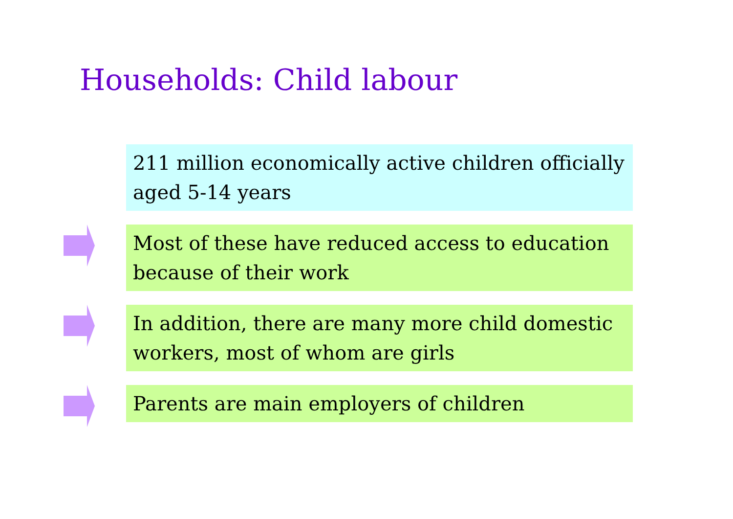Households: Child labour
211 million economically active children officially aged 5-14 years
Most of these have reduced access to education because of their work
In addition, there are many more child domestic workers, most of whom are girls
Parents are main employers of children